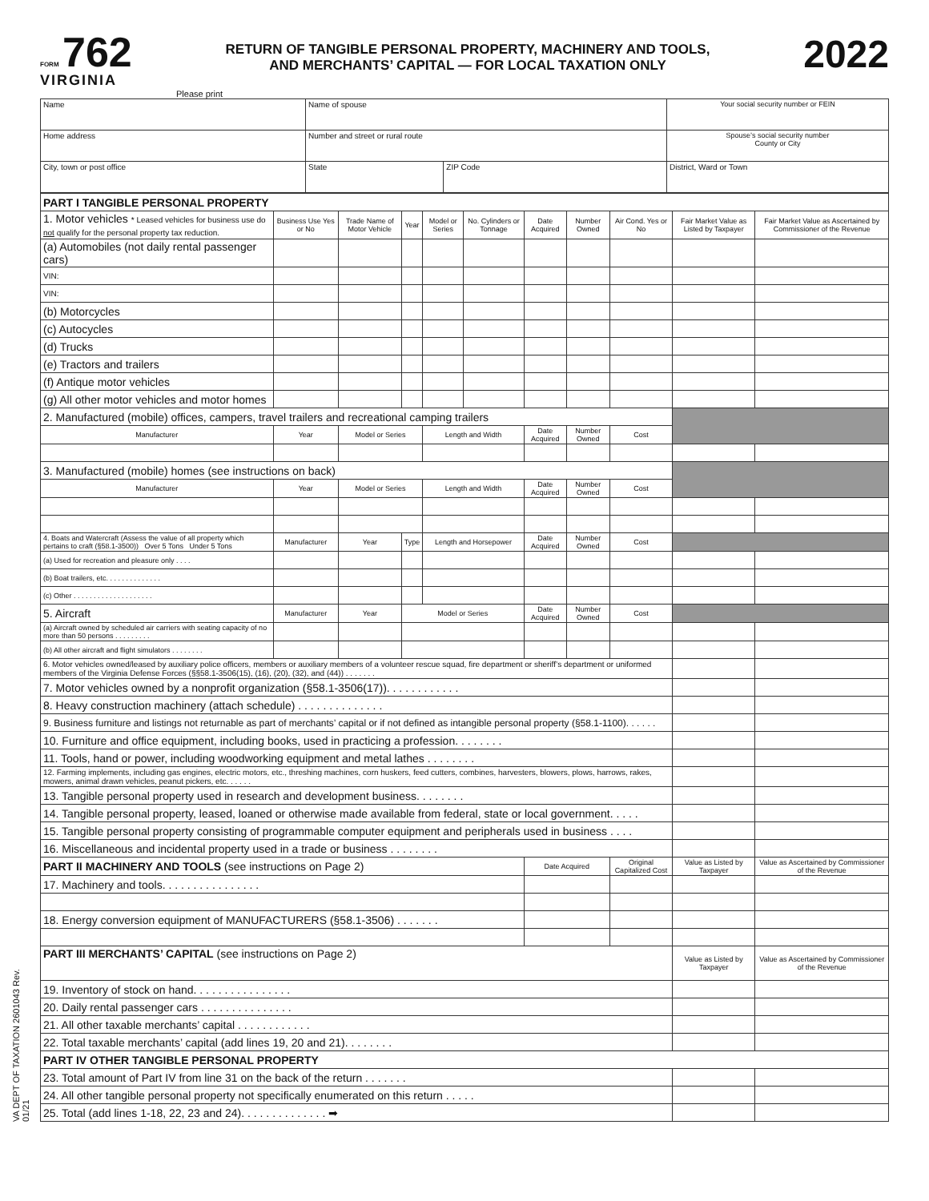FORM 762
VIRGINIA
RETURN OF TANGIBLE PERSONAL PROPERTY, MACHINERY AND TOOLS,
AND MERCHANTS’ CAPITAL — FOR LOCAL TAXATION ONLY
2022
Please print
| Name | Name of spouse | | Your social security number or FEIN |
| Home address | Number and street or rural route | | Spouse’s social security number County or City |
| City, town or post office | State | ZIP Code | District, Ward or Town |
| PART I TANGIBLE PERSONAL PROPERTY | | | | | | | | | | |
| 1. Motor vehicles * Leased vehicles for business use do not qualify for the personal property tax reduction. | Business Use Yes or No | Trade Name of Motor Vehicle | Year | Model or Series | No. Cylinders or Tonnage | Date Acquired | Number Owned | Air Cond. Yes or No | Fair Market Value as Listed by Taxpayer | Fair Market Value as Ascertained by Commissioner of the Revenue |
| (a) Automobiles (not daily rental passenger cars) | | | | | | | | | | |
| VIN: | | | | | | | | | | |
| VIN: | | | | | | | | | | |
| (b) Motorcycles | | | | | | | | | | |
| (c) Autocycles | | | | | | | | | | |
| (d) Trucks | | | | | | | | | | |
| (e) Tractors and trailers | | | | | | | | | | |
| (f) Antique motor vehicles | | | | | | | | | | |
| (g) All other motor vehicles and motor homes | | | | | | | | | | |
| 2. Manufactured (mobile) offices, campers, travel trailers and recreational camping trailers | | | | | | | | | | |
| Manufacturer | Year | Model or Series | | Length and Width | | Date Acquired | Number Owned | Cost | | |
| 3. Manufactured (mobile) homes (see instructions on back) | | | | | | | | | | |
| Manufacturer | Year | Model or Series | | Length and Width | | Date Acquired | Number Owned | Cost | | |
| 4. Boats and Watercraft (Assess the value of all property which pertains to craft (§58.1-3500)) Over 5 Tons Under 5 Tons | Manufacturer | Year | Type | Length and Horsepower | | Date Acquired | Number Owned | Cost | | |
| (a) Used for recreation and pleasure only . . . . | | | | | | | | | | |
| (b) Boat trailers, etc. . . . . . . . . . . . . . | | | | | | | | | | |
| (c) Other . . . . . . . . . . . . . . . . . . . . | | | | | | | | | | |
| 5. Aircraft | Manufacturer | Year | Model or Series | | | Date Acquired | Number Owned | Cost | | |
| (a) Aircraft owned by scheduled air carriers with seating capacity of no more than 50 persons . . . . . . . . . | | | | | | | | | | |
| (b) All other aircraft and flight simulators . . . . . . . . | | | | | | | | | | |
| 6. Motor vehicles owned/leased by auxiliary police officers, members or auxiliary members of a volunteer rescue squad, fire department or sheriff’s department or uniformed members of the Virginia Defense Forces (§§58.1-3506(15), (16), (20), (32), and (44)) . . . . . . . | | | | | | | | | | |
| 7. Motor vehicles owned by a nonprofit organization (§58.1-3506(17)). . . . . . . . . . . . | | | | | | | | | | |
| 8. Heavy construction machinery (attach schedule) . . . . . . . . . . . . . . | | | | | | | | | | |
| 9. Business furniture and listings not returnable as part of merchants’ capital or if not defined as intangible personal property (§58.1-1100). . . . . . | | | | | | | | | | |
| 10. Furniture and office equipment, including books, used in practicing a profession. . . . . . . . | | | | | | | | | | |
| 11. Tools, hand or power, including woodworking equipment and metal lathes . . . . . . . . | | | | | | | | | | |
| 12. Farming implements, including gas engines, electric motors, etc., threshing machines, corn huskers, feed cutters, combines, harvesters, blowers, plows, harrows, rakes, mowers, animal drawn vehicles, peanut pickers, etc. . . . . . | | | | | | | | | | |
| 13. Tangible personal property used in research and development business. . . . . . . . | | | | | | | | | | |
| 14. Tangible personal property, leased, loaned or otherwise made available from federal, state or local government. . . . . | | | | | | | | | | |
| 15. Tangible personal property consisting of programmable computer equipment and peripherals used in business . . . . | | | | | | | | | | |
| 16. Miscellaneous and incidental property used in a trade or business . . . . . . . . | | | | | | | | | | |
| PART II MACHINERY AND TOOLS (see instructions on Page 2) | | | | | | Date Acquired | | Original Capitalized Cost | Value as Listed by Taxpayer | Value as Ascertained by Commissioner of the Revenue |
| 17. Machinery and tools. . . . . . . . . . . . . . . . | | | | | | | | | | |
| 18. Energy conversion equipment of MANUFACTURERS (§58.1-3506) . . . . . . . | | | | | | | | | | |
| PART III MERCHANTS’ CAPITAL (see instructions on Page 2) | | | | | | | | | Value as Listed by Taxpayer | Value as Ascertained by Commissioner of the Revenue |
| 19. Inventory of stock on hand. . . . . . . . . . . . . . . . | | | | | | | | | | |
| 20. Daily rental passenger cars . . . . . . . . . . . . . . . | | | | | | | | | | |
| 21. All other taxable merchants’ capital . . . . . . . . . . . . | | | | | | | | | | |
| 22. Total taxable merchants’ capital (add lines 19, 20 and 21). . . . . . . . | | | | | | | | | | |
| PART IV OTHER TANGIBLE PERSONAL PROPERTY | | | | | | | | | | |
| 23. Total amount of Part IV from line 31 on the back of the return . . . . . . . | | | | | | | | | | |
| 24. All other tangible personal property not specifically enumerated on this return . . . . . | | | | | | | | | | |
| 25. Total (add lines 1-18, 22, 23 and 24). . . . . . . . . . . . . . ➡ | | | | | | | | | | |
VA DEPT OF TAXATION 2601043 Rev. 01/21